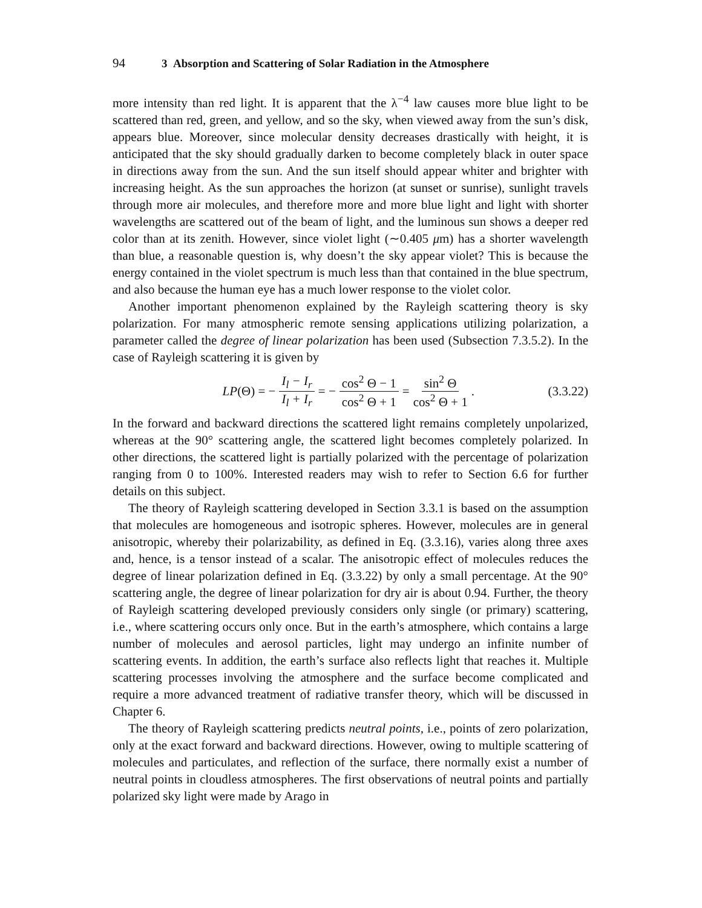94 3 Absorption and Scattering of Solar Radiation in the Atmosphere
more intensity than red light. It is apparent that the λ<sup>−4</sup> law causes more blue light to be scattered than red, green, and yellow, and so the sky, when viewed away from the sun’s disk, appears blue. Moreover, since molecular density decreases drastically with height, it is anticipated that the sky should gradually darken to become completely black in outer space in directions away from the sun. And the sun itself should appear whiter and brighter with increasing height. As the sun approaches the horizon (at sunset or sunrise), sunlight travels through more air molecules, and therefore more and more blue light and light with shorter wavelengths are scattered out of the beam of light, and the luminous sun shows a deeper red color than at its zenith. However, since violet light (∼0.405 μm) has a shorter wavelength than blue, a reasonable question is, why doesn’t the sky appear violet? This is because the energy contained in the violet spectrum is much less than that contained in the blue spectrum, and also because the human eye has a much lower response to the violet color.
Another important phenomenon explained by the Rayleigh scattering theory is sky polarization. For many atmospheric remote sensing applications utilizing polarization, a parameter called the degree of linear polarization has been used (Subsection 7.3.5.2). In the case of Rayleigh scattering it is given by
LP (Θ) = − I<sub>l</sub> − I<sub>r</sub> I<sub>l</sub> + I<sub>r</sub> = − cos<sup>2</sup> Θ − 1 cos<sup>2</sup> Θ + 1 = sin<sup>2</sup> Θ cos<sup>2</sup> Θ + 1.
(3.3.22)
In the forward and backward directions the scattered light remains completely unpolarized, whereas at the 90° scattering angle, the scattered light becomes completely polarized. In other directions, the scattered light is partially polarized with the percentage of polarization ranging from 0 to 100%. Interested readers may wish to refer to Section 6.6 for further details on this subject.
The theory of Rayleigh scattering developed in Section 3.3.1 is based on the assumption that molecules are homogeneous and isotropic spheres. However, molecules are in general anisotropic, whereby their polarizability, as defined in Eq. (3.3.16), varies along three axes and, hence, is a tensor instead of a scalar. The anisotropic effect of molecules reduces the degree of linear polarization defined in Eq. (3.3.22) by only a small percentage. At the 90° scattering angle, the degree of linear polarization for dry air is about 0.94. Further, the theory of Rayleigh scattering developed previously considers only single (or primary) scattering, i.e., where scattering occurs only once. But in the earth’s atmosphere, which contains a large number of molecules and aerosol particles, light may undergo an infinite number of scattering events. In addition, the earth’s surface also reflects light that reaches it. Multiple scattering processes involving the atmosphere and the surface become complicated and require a more advanced treatment of radiative transfer theory, which will be discussed in Chapter 6.
The theory of Rayleigh scattering predicts neutral points, i.e., points of zero polarization, only at the exact forward and backward directions. However, owing to multiple scattering of molecules and particulates, and reflection of the surface, there normally exist a number of neutral points in cloudless atmospheres. The first observations of neutral points and partially polarized sky light were made by Arago in